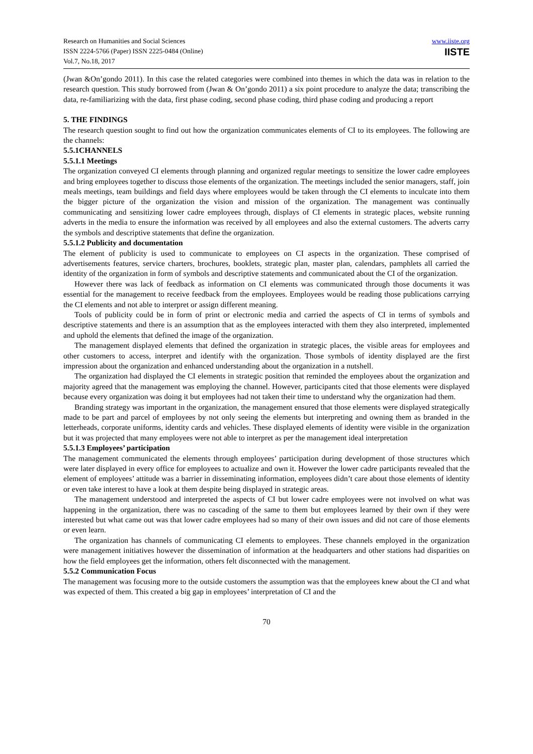Research on Humanities and Social Sciences
ISSN 2224-5766 (Paper) ISSN 2225-0484 (Online)
Vol.7, No.18, 2017
www.iiste.org
IISTE
(Jwan &On’gondo 2011). In this case the related categories were combined into themes in which the data was in relation to the research question. This study borrowed from (Jwan & On’gondo 2011) a six point procedure to analyze the data; transcribing the data, re-familiarizing with the data, first phase coding, second phase coding, third phase coding and producing a report
5. THE FINDINGS
The research question sought to find out how the organization communicates elements of CI to its employees. The following are the channels:
5.5.1CHANNELS
5.5.1.1 Meetings
The organization conveyed CI elements through planning and organized regular meetings to sensitize the lower cadre employees and bring employees together to discuss those elements of the organization. The meetings included the senior managers, staff, join meals meetings, team buildings and field days where employees would be taken through the CI elements to inculcate into them the bigger picture of the organization the vision and mission of the organization. The management was continually communicating and sensitizing lower cadre employees through, displays of CI elements in strategic places, website running adverts in the media to ensure the information was received by all employees and also the external customers. The adverts carry the symbols and descriptive statements that define the organization.
5.5.1.2 Publicity and documentation
The element of publicity is used to communicate to employees on CI aspects in the organization. These comprised of advertisements features, service charters, brochures, booklets, strategic plan, master plan, calendars, pamphlets all carried the identity of the organization in form of symbols and descriptive statements and communicated about the CI of the organization.
However there was lack of feedback as information on CI elements was communicated through those documents it was essential for the management to receive feedback from the employees. Employees would be reading those publications carrying the CI elements and not able to interpret or assign different meaning.
Tools of publicity could be in form of print or electronic media and carried the aspects of CI in terms of symbols and descriptive statements and there is an assumption that as the employees interacted with them they also interpreted, implemented and uphold the elements that defined the image of the organization.
The management displayed elements that defined the organization in strategic places, the visible areas for employees and other customers to access, interpret and identify with the organization. Those symbols of identity displayed are the first impression about the organization and enhanced understanding about the organization in a nutshell.
The organization had displayed the CI elements in strategic position that reminded the employees about the organization and majority agreed that the management was employing the channel. However, participants cited that those elements were displayed because every organization was doing it but employees had not taken their time to understand why the organization had them.
Branding strategy was important in the organization, the management ensured that those elements were displayed strategically made to be part and parcel of employees by not only seeing the elements but interpreting and owning them as branded in the letterheads, corporate uniforms, identity cards and vehicles. These displayed elements of identity were visible in the organization but it was projected that many employees were not able to interpret as per the management ideal interpretation
5.5.1.3 Employees’ participation
The management communicated the elements through employees’ participation during development of those structures which were later displayed in every office for employees to actualize and own it. However the lower cadre participants revealed that the element of employees’ attitude was a barrier in disseminating information, employees didn’t care about those elements of identity or even take interest to have a look at them despite being displayed in strategic areas.
The management understood and interpreted the aspects of CI but lower cadre employees were not involved on what was happening in the organization, there was no cascading of the same to them but employees learned by their own if they were interested but what came out was that lower cadre employees had so many of their own issues and did not care of those elements or even learn.
The organization has channels of communicating CI elements to employees. These channels employed in the organization were management initiatives however the dissemination of information at the headquarters and other stations had disparities on how the field employees get the information, others felt disconnected with the management.
5.5.2 Communication Focus
The management was focusing more to the outside customers the assumption was that the employees knew about the CI and what was expected of them. This created a big gap in employees’ interpretation of CI and the
70